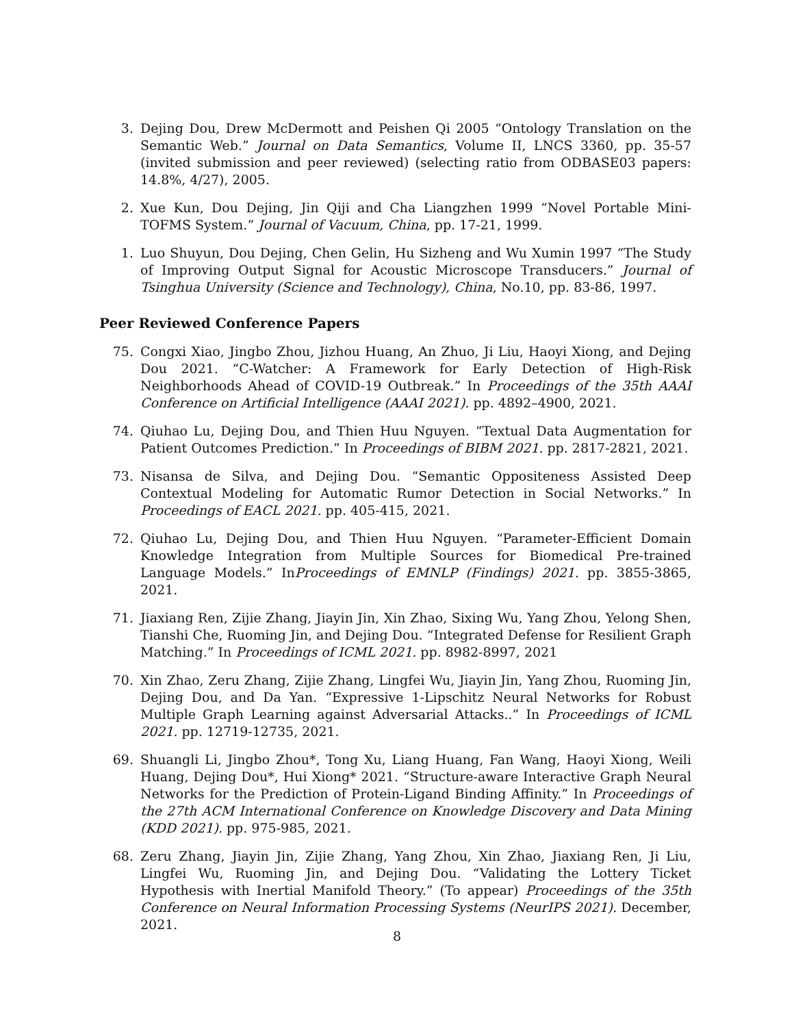3. Dejing Dou, Drew McDermott and Peishen Qi 2005 “Ontology Translation on the Semantic Web.” Journal on Data Semantics, Volume II, LNCS 3360, pp. 35-57 (invited submission and peer reviewed) (selecting ratio from ODBASE03 papers: 14.8%, 4/27), 2005.
2. Xue Kun, Dou Dejing, Jin Qiji and Cha Liangzhen 1999 “Novel Portable Mini-TOFMS System.” Journal of Vacuum, China, pp. 17-21, 1999.
1. Luo Shuyun, Dou Dejing, Chen Gelin, Hu Sizheng and Wu Xumin 1997 “The Study of Improving Output Signal for Acoustic Microscope Transducers.” Journal of Tsinghua University (Science and Technology), China, No.10, pp. 83-86, 1997.
Peer Reviewed Conference Papers
75. Congxi Xiao, Jingbo Zhou, Jizhou Huang, An Zhuo, Ji Liu, Haoyi Xiong, and Dejing Dou 2021. “C-Watcher: A Framework for Early Detection of High-Risk Neighborhoods Ahead of COVID-19 Outbreak.” In Proceedings of the 35th AAAI Conference on Artificial Intelligence (AAAI 2021). pp. 4892–4900, 2021.
74. Qiuhao Lu, Dejing Dou, and Thien Huu Nguyen. “Textual Data Augmentation for Patient Outcomes Prediction.” In Proceedings of BIBM 2021. pp. 2817-2821, 2021.
73. Nisansa de Silva, and Dejing Dou. “Semantic Oppositeness Assisted Deep Contextual Modeling for Automatic Rumor Detection in Social Networks.” In Proceedings of EACL 2021. pp. 405-415, 2021.
72. Qiuhao Lu, Dejing Dou, and Thien Huu Nguyen. “Parameter-Efficient Domain Knowledge Integration from Multiple Sources for Biomedical Pre-trained Language Models.” InProceedings of EMNLP (Findings) 2021. pp. 3855-3865, 2021.
71. Jiaxiang Ren, Zijie Zhang, Jiayin Jin, Xin Zhao, Sixing Wu, Yang Zhou, Yelong Shen, Tianshi Che, Ruoming Jin, and Dejing Dou. “Integrated Defense for Resilient Graph Matching.” In Proceedings of ICML 2021. pp. 8982-8997, 2021
70. Xin Zhao, Zeru Zhang, Zijie Zhang, Lingfei Wu, Jiayin Jin, Yang Zhou, Ruoming Jin, Dejing Dou, and Da Yan. “Expressive 1-Lipschitz Neural Networks for Robust Multiple Graph Learning against Adversarial Attacks..” In Proceedings of ICML 2021. pp. 12719-12735, 2021.
69. Shuangli Li, Jingbo Zhou*, Tong Xu, Liang Huang, Fan Wang, Haoyi Xiong, Weili Huang, Dejing Dou*, Hui Xiong* 2021. “Structure-aware Interactive Graph Neural Networks for the Prediction of Protein-Ligand Binding Affinity.” In Proceedings of the 27th ACM International Conference on Knowledge Discovery and Data Mining (KDD 2021). pp. 975-985, 2021.
68. Zeru Zhang, Jiayin Jin, Zijie Zhang, Yang Zhou, Xin Zhao, Jiaxiang Ren, Ji Liu, Lingfei Wu, Ruoming Jin, and Dejing Dou. “Validating the Lottery Ticket Hypothesis with Inertial Manifold Theory.” (To appear) Proceedings of the 35th Conference on Neural Information Processing Systems (NeurIPS 2021). December, 2021.
8